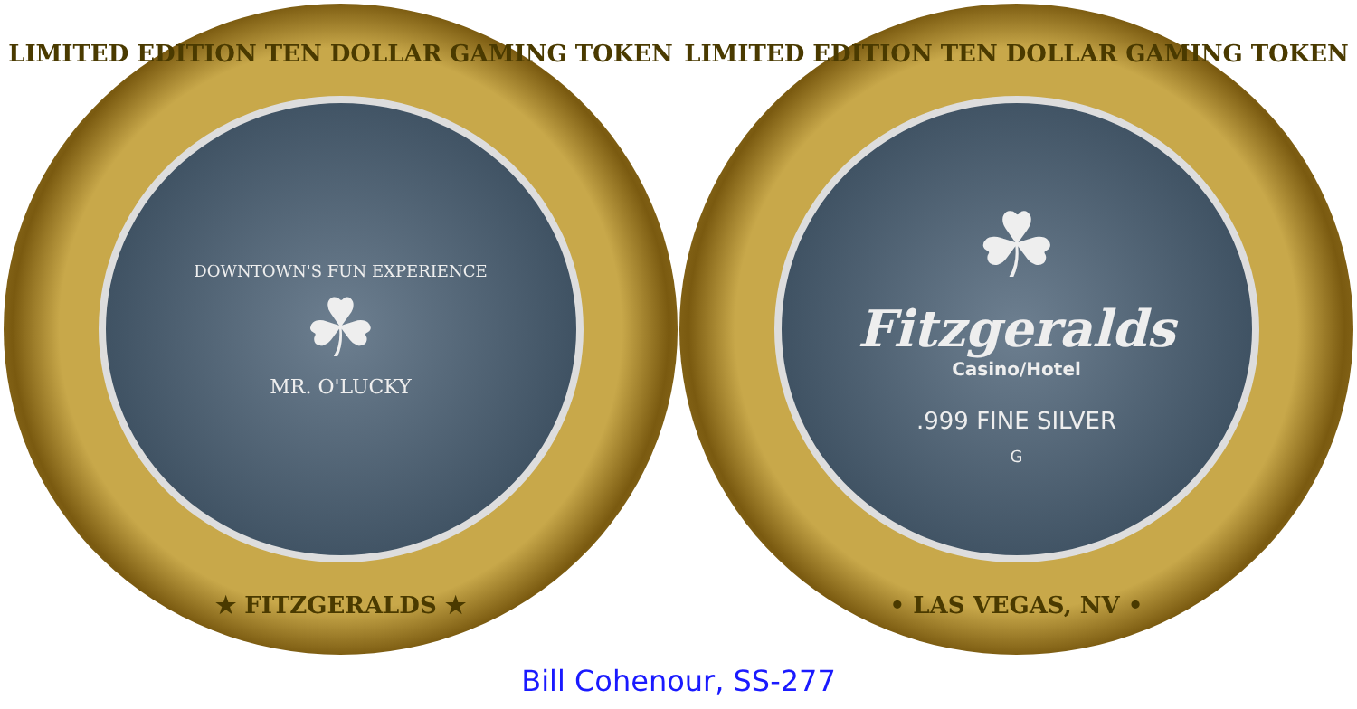LIMITED EDITION TEN DOLLAR GAMING TOKEN
DOWNTOWN'S FUN EXPERIENCE
☘
MR. O'LUCKY
★ FITZGERALDS ★
LIMITED EDITION TEN DOLLAR GAMING TOKEN
☘
Fitzgeralds
Casino/Hotel
.999 FINE SILVER
G
• LAS VEGAS, NV •
Bill Cohenour, SS-277